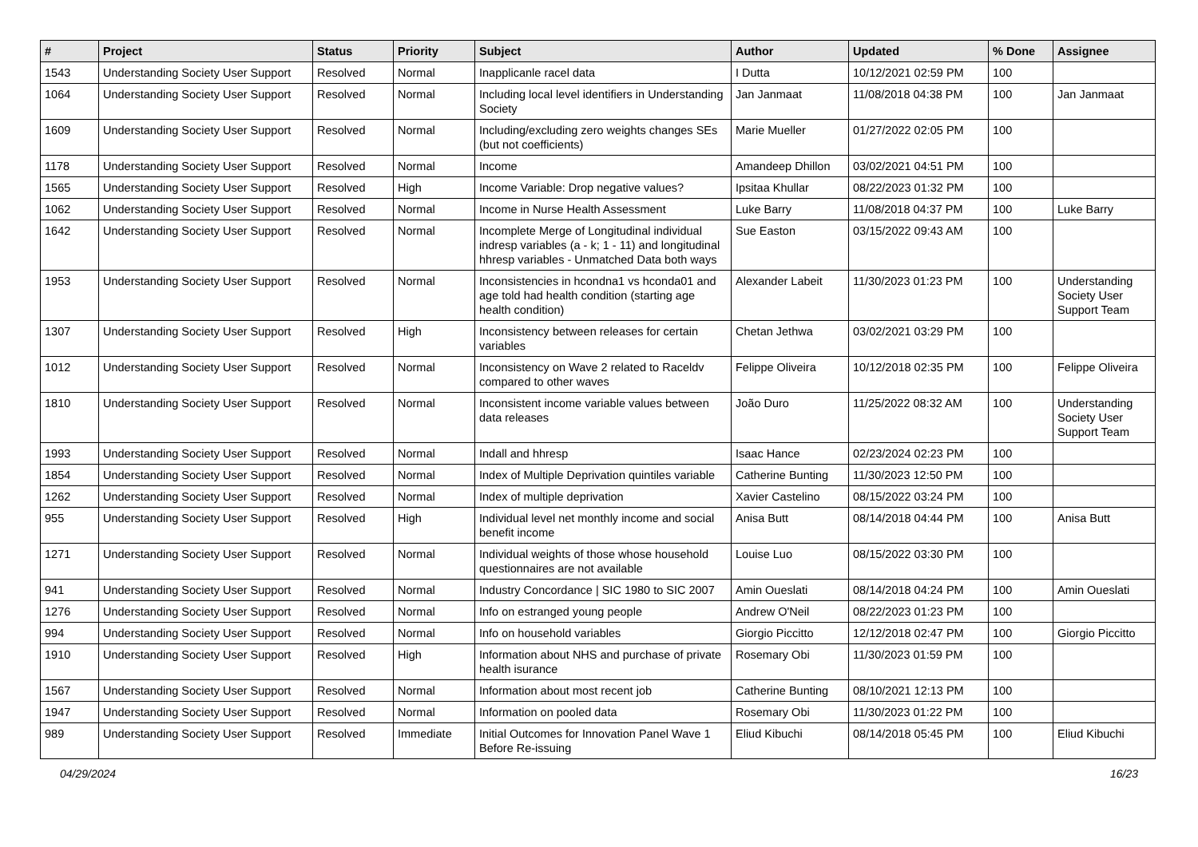| # | Project | Status | Priority | Subject | Author | Updated | % Done | Assignee |
| --- | --- | --- | --- | --- | --- | --- | --- | --- |
| 1543 | Understanding Society User Support | Resolved | Normal | Inapplicanle racel data | I Dutta | 10/12/2021 02:59 PM | 100 | |
| 1064 | Understanding Society User Support | Resolved | Normal | Including local level identifiers in Understanding Society | Jan Janmaat | 11/08/2018 04:38 PM | 100 | Jan Janmaat |
| 1609 | Understanding Society User Support | Resolved | Normal | Including/excluding zero weights changes SEs (but not coefficients) | Marie Mueller | 01/27/2022 02:05 PM | 100 | |
| 1178 | Understanding Society User Support | Resolved | Normal | Income | Amandeep Dhillon | 03/02/2021 04:51 PM | 100 | |
| 1565 | Understanding Society User Support | Resolved | High | Income Variable: Drop negative values? | Ipsitaa Khullar | 08/22/2023 01:32 PM | 100 | |
| 1062 | Understanding Society User Support | Resolved | Normal | Income in Nurse Health Assessment | Luke Barry | 11/08/2018 04:37 PM | 100 | Luke Barry |
| 1642 | Understanding Society User Support | Resolved | Normal | Incomplete Merge of Longitudinal individual indresp variables (a - k; 1 - 11) and longitudinal hhresp variables - Unmatched Data both ways | Sue Easton | 03/15/2022 09:43 AM | 100 | |
| 1953 | Understanding Society User Support | Resolved | Normal | Inconsistencies in hcondna1 vs hconda01 and age told had health condition (starting age health condition) | Alexander Labeit | 11/30/2023 01:23 PM | 100 | Understanding Society User Support Team |
| 1307 | Understanding Society User Support | Resolved | High | Inconsistency between releases for certain variables | Chetan Jethwa | 03/02/2021 03:29 PM | 100 | |
| 1012 | Understanding Society User Support | Resolved | Normal | Inconsistency on Wave 2 related to Raceldv compared to other waves | Felippe Oliveira | 10/12/2018 02:35 PM | 100 | Felippe Oliveira |
| 1810 | Understanding Society User Support | Resolved | Normal | Inconsistent income variable values between data releases | João Duro | 11/25/2022 08:32 AM | 100 | Understanding Society User Support Team |
| 1993 | Understanding Society User Support | Resolved | Normal | Indall and hhresp | Isaac Hance | 02/23/2024 02:23 PM | 100 | |
| 1854 | Understanding Society User Support | Resolved | Normal | Index of Multiple Deprivation quintiles variable | Catherine Bunting | 11/30/2023 12:50 PM | 100 | |
| 1262 | Understanding Society User Support | Resolved | Normal | Index of multiple deprivation | Xavier Castelino | 08/15/2022 03:24 PM | 100 | |
| 955 | Understanding Society User Support | Resolved | High | Individual level net monthly income and social benefit income | Anisa Butt | 08/14/2018 04:44 PM | 100 | Anisa Butt |
| 1271 | Understanding Society User Support | Resolved | Normal | Individual weights of those whose household questionnaires are not available | Louise Luo | 08/15/2022 03:30 PM | 100 | |
| 941 | Understanding Society User Support | Resolved | Normal | Industry Concordance / SIC 1980 to SIC 2007 | Amin Oueslati | 08/14/2018 04:24 PM | 100 | Amin Oueslati |
| 1276 | Understanding Society User Support | Resolved | Normal | Info on estranged young people | Andrew O'Neil | 08/22/2023 01:23 PM | 100 | |
| 994 | Understanding Society User Support | Resolved | Normal | Info on household variables | Giorgio Piccitto | 12/12/2018 02:47 PM | 100 | Giorgio Piccitto |
| 1910 | Understanding Society User Support | Resolved | High | Information about NHS and purchase of private health isurance | Rosemary Obi | 11/30/2023 01:59 PM | 100 | |
| 1567 | Understanding Society User Support | Resolved | Normal | Information about most recent job | Catherine Bunting | 08/10/2021 12:13 PM | 100 | |
| 1947 | Understanding Society User Support | Resolved | Normal | Information on pooled data | Rosemary Obi | 11/30/2023 01:22 PM | 100 | |
| 989 | Understanding Society User Support | Resolved | Immediate | Initial Outcomes for Innovation Panel Wave 1 Before Re-issuing | Eliud Kibuchi | 08/14/2018 05:45 PM | 100 | Eliud Kibuchi |
04/29/2024 16/23